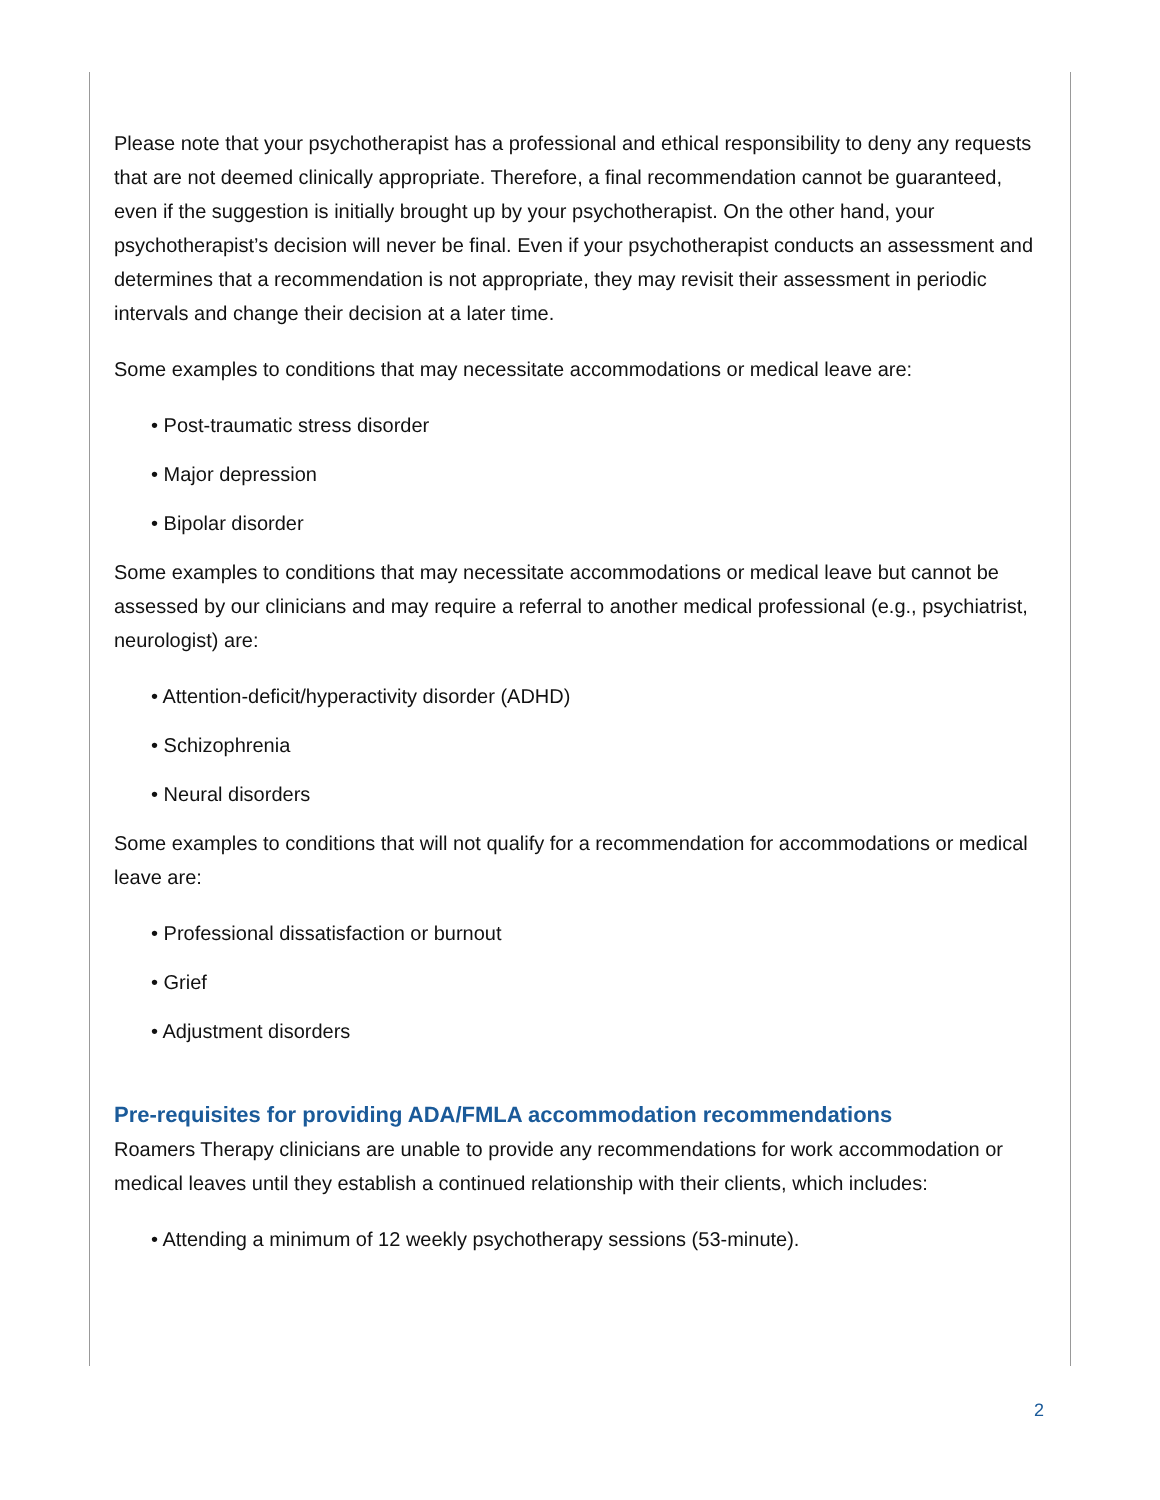Please note that your psychotherapist has a professional and ethical responsibility to deny any requests that are not deemed clinically appropriate. Therefore, a final recommendation cannot be guaranteed, even if the suggestion is initially brought up by your psychotherapist. On the other hand, your psychotherapist’s decision will never be final. Even if your psychotherapist conducts an assessment and determines that a recommendation is not appropriate, they may revisit their assessment in periodic intervals and change their decision at a later time.
Some examples to conditions that may necessitate accommodations or medical leave are:
• Post-traumatic stress disorder
• Major depression
• Bipolar disorder
Some examples to conditions that may necessitate accommodations or medical leave but cannot be assessed by our clinicians and may require a referral to another medical professional (e.g., psychiatrist, neurologist) are:
• Attention-deficit/hyperactivity disorder (ADHD)
• Schizophrenia
• Neural disorders
Some examples to conditions that will not qualify for a recommendation for accommodations or medical leave are:
• Professional dissatisfaction or burnout
• Grief
• Adjustment disorders
Pre-requisites for providing ADA/FMLA accommodation recommendations
Roamers Therapy clinicians are unable to provide any recommendations for work accommodation or medical leaves until they establish a continued relationship with their clients, which includes:
• Attending a minimum of 12 weekly psychotherapy sessions (53-minute).
2